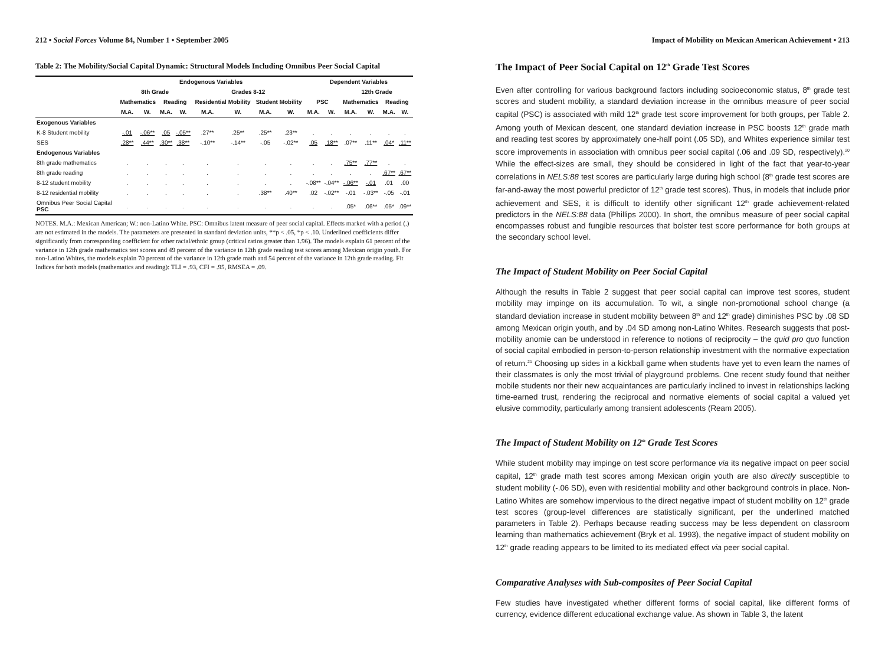212 • Social Forces Volume 84, Number 1 • September 2005
Table 2: The Mobility/Social Capital Dynamic: Structural Models Including Omnibus Peer Social Capital
| | Endogenous Variables | | | | | | | | Dependent Variables | | | | | |
| --- | --- | --- | --- | --- | --- | --- | --- | --- | --- | --- | --- | --- | --- | --- |
| | 8th Grade | | | | Grades 8-12 | | | | | | 12th Grade | | | |
| | Mathematics | | Reading | | Residential Mobility | | Student Mobility | | PSC | | Mathematics | | Reading | |
| | M.A. | W. | M.A. | W. | M.A. | W. | M.A. | W. | M.A. | W. | M.A. | W. | M.A. | W. |
| Exogenous Variables | | | | | | | | | | | | | | |
| K-8 Student mobility | -.01 | -.06** | .05 | -.05** | .27** | .25** | .25** | .23** | . | . | . | . | . | . |
| SES | .28** | .44** | .30** | .38** | -.10** | -.14** | -.05 | -.02** | .05 | .18** | .07** | .11** | .04* | .11** |
| Endogenous Variables | | | | | | | | | | | | | | |
| 8th grade mathematics | . | . | . | . | . | . | . | . | . | . | .75** | .77** | . | . |
| 8th grade reading | . | . | . | . | . | . | . | . | . | . | . | . | .67** | .67** |
| 8-12 student mobility | . | . | . | . | . | . | . | . | -.08** | -.04** | -.06** | -.01 | .01 | .00 |
| 8-12 residential mobility | . | . | . | . | . | . | .38** | .40** | .02 | -.02** | -.01 | -.03** | -.05 | -.01 |
| Omnibus Peer Social Capital PSC | . | . | . | . | . | . | . | . | . | . | .05* | .06** | .05* | .09** |
NOTES. M.A.: Mexican American; W.: non-Latino White. PSC: Omnibus latent measure of peer social capital. Effects marked with a period (.) are not estimated in the models. The parameters are presented in standard deviation units, **p < .05, *p < .10. Underlined coefficients differ significantly from corresponding coefficient for other racial/ethnic group (critical ratios greater than 1.96). The models explain 61 percent of the variance in 12th grade mathematics test scores and 49 percent of the variance in 12th grade reading test scores among Mexican origin youth. For non-Latino Whites, the models explain 70 percent of the variance in 12th grade math and 54 percent of the variance in 12th grade reading. Fit Indices for both models (mathematics and reading): TLI = .93, CFI = .95, RMSEA = .09.
Impact of Mobility on Mexican American Achievement • 213
The Impact of Peer Social Capital on 12<sup>th</sup> Grade Test Scores
Even after controlling for various background factors including socioeconomic status, 8<sup>th</sup> grade test scores and student mobility, a standard deviation increase in the omnibus measure of peer social capital (PSC) is associated with mild 12<sup>th</sup> grade test score improvement for both groups, per Table 2. Among youth of Mexican descent, one standard deviation increase in PSC boosts 12<sup>th</sup> grade math and reading test scores by approximately one-half point (.05 SD), and Whites experience similar test score improvements in association with omnibus peer social capital (.06 and .09 SD, respectively).<sup>20</sup> While the effect-sizes are small, they should be considered in light of the fact that year-to-year correlations in NELS:88 test scores are particularly large during high school (8<sup>th</sup> grade test scores are far-and-away the most powerful predictor of 12<sup>th</sup> grade test scores). Thus, in models that include prior achievement and SES, it is difficult to identify other significant 12<sup>th</sup> grade achievement-related predictors in the NELS:88 data (Phillips 2000). In short, the omnibus measure of peer social capital encompasses robust and fungible resources that bolster test score performance for both groups at the secondary school level.
The Impact of Student Mobility on Peer Social Capital
Although the results in Table 2 suggest that peer social capital can improve test scores, student mobility may impinge on its accumulation. To wit, a single non-promotional school change (a standard deviation increase in student mobility between 8<sup>th</sup> and 12<sup>th</sup> grade) diminishes PSC by .08 SD among Mexican origin youth, and by .04 SD among non-Latino Whites. Research suggests that post-mobility anomie can be understood in reference to notions of reciprocity – the quid pro quo function of social capital embodied in person-to-person relationship investment with the normative expectation of return.<sup>21</sup> Choosing up sides in a kickball game when students have yet to even learn the names of their classmates is only the most trivial of playground problems. One recent study found that neither mobile students nor their new acquaintances are particularly inclined to invest in relationships lacking time-earned trust, rendering the reciprocal and normative elements of social capital a valued yet elusive commodity, particularly among transient adolescents (Ream 2005).
The Impact of Student Mobility on 12<sup>th</sup> Grade Test Scores
While student mobility may impinge on test score performance via its negative impact on peer social capital, 12<sup>th</sup> grade math test scores among Mexican origin youth are also directly susceptible to student mobility (-.06 SD), even with residential mobility and other background controls in place. Non-Latino Whites are somehow impervious to the direct negative impact of student mobility on 12<sup>th</sup> grade test scores (group-level differences are statistically significant, per the underlined matched parameters in Table 2). Perhaps because reading success may be less dependent on classroom learning than mathematics achievement (Bryk et al. 1993), the negative impact of student mobility on 12<sup>th</sup> grade reading appears to be limited to its mediated effect via peer social capital.
Comparative Analyses with Sub-composites of Peer Social Capital
Few studies have investigated whether different forms of social capital, like different forms of currency, evidence different educational exchange value. As shown in Table 3, the latent